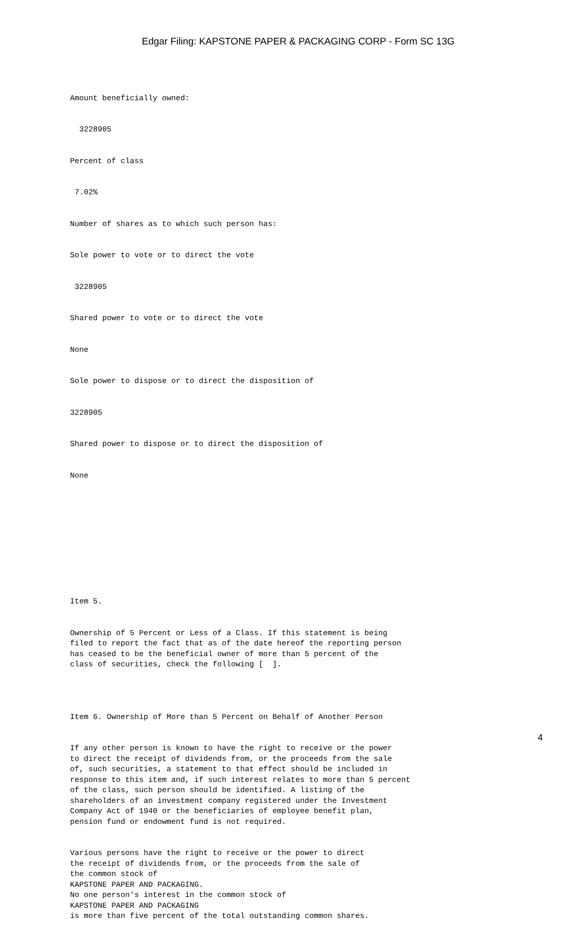Edgar Filing: KAPSTONE PAPER & PACKAGING CORP - Form SC 13G
Amount beneficially owned:
3228905
Percent of class
7.02%
Number of shares as to which such person has:
Sole power to vote or to direct the vote
3228905
Shared power to vote or to direct the vote
None
Sole power to dispose or to direct the disposition of
3228905
Shared power to dispose or to direct the disposition of
None
Item 5.
Ownership of 5 Percent or Less of a Class. If this statement is being filed to report the fact that as of the date hereof the reporting person has ceased to be the beneficial owner of more than 5 percent of the class of securities, check the following [ ].
Item 6. Ownership of More than 5 Percent on Behalf of Another Person
If any other person is known to have the right to receive or the power to direct the receipt of dividends from, or the proceeds from the sale of, such securities, a statement to that effect should be included in response to this item and, if such interest relates to more than 5 percent of the class, such person should be identified. A listing of the shareholders of an investment company registered under the Investment Company Act of 1940 or the beneficiaries of employee benefit plan, pension fund or endowment fund is not required.
Various persons have the right to receive or the power to direct the receipt of dividends from, or the proceeds from the sale of the common stock of KAPSTONE PAPER AND PACKAGING. No one person's interest in the common stock of KAPSTONE PAPER AND PACKAGING is more than five percent of the total outstanding common shares.
4